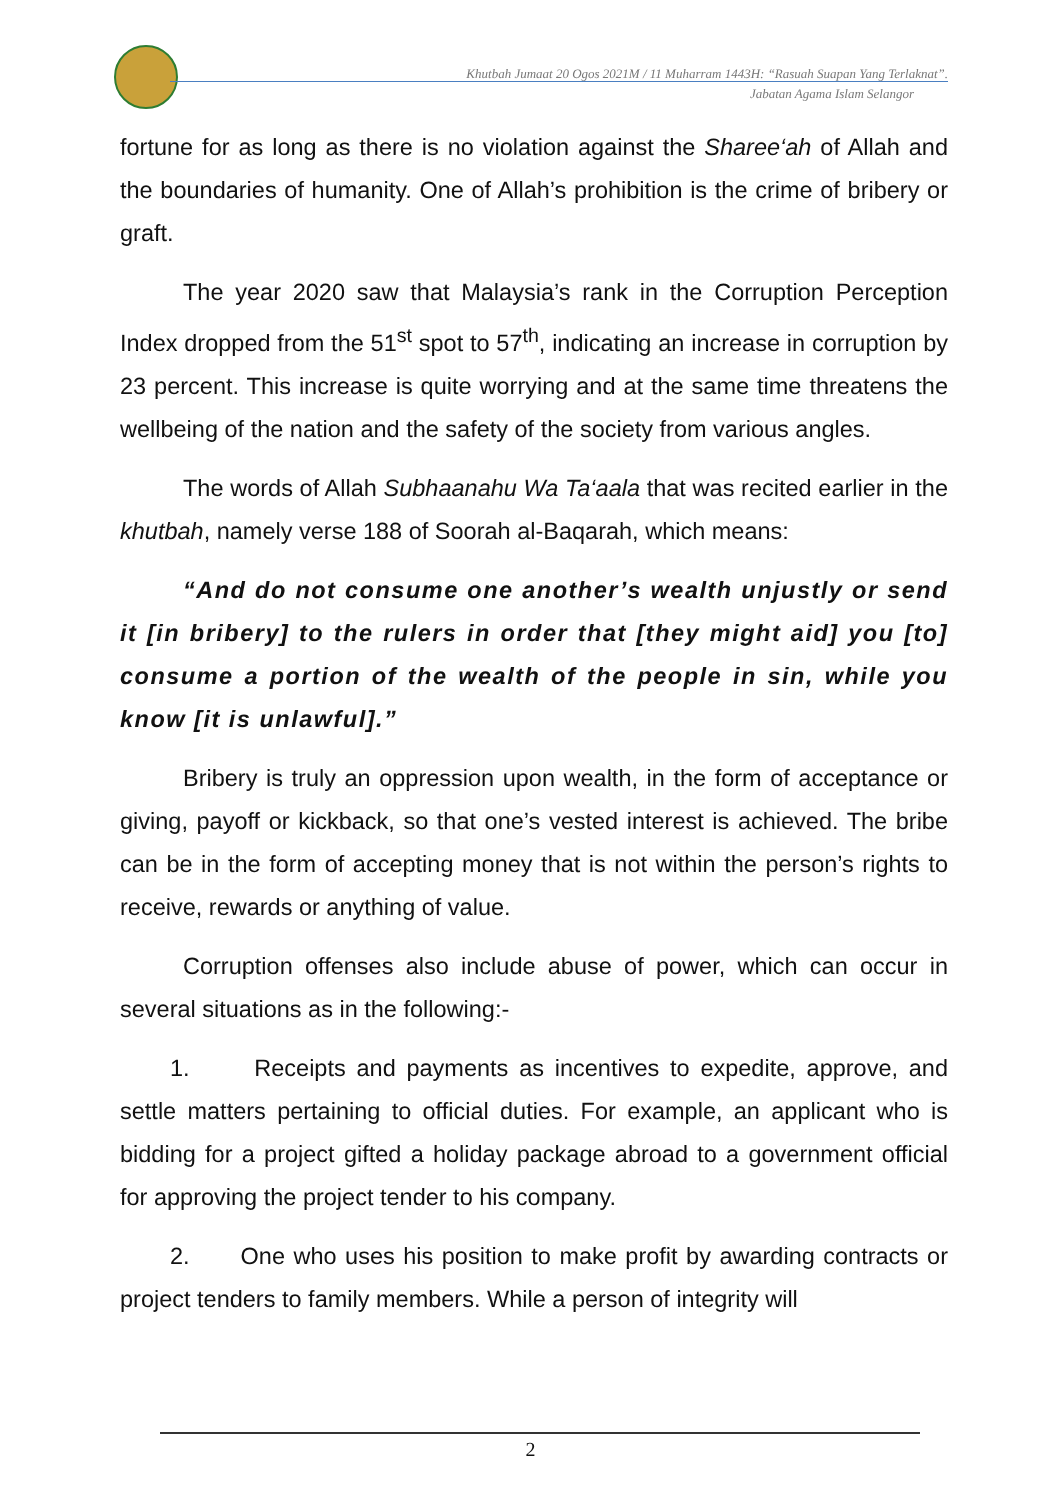Khutbah Jumaat 20 Ogos 2021M / 11 Muharram 1443H: “Rasuah Suapan Yang Terlaknat”.
Jabatan Agama Islam Selangor
fortune for as long as there is no violation against the Sharee‘ah of Allah and the boundaries of humanity. One of Allah’s prohibition is the crime of bribery or graft.
The year 2020 saw that Malaysia’s rank in the Corruption Perception Index dropped from the 51<sup>st</sup> spot to 57<sup>th</sup>, indicating an increase in corruption by 23 percent. This increase is quite worrying and at the same time threatens the wellbeing of the nation and the safety of the society from various angles.
The words of Allah Subhaanahu Wa Ta‘aala that was recited earlier in the khutbah, namely verse 188 of Soorah al-Baqarah, which means:
“And do not consume one another’s wealth unjustly or send it [in bribery] to the rulers in order that [they might aid] you [to] consume a portion of the wealth of the people in sin, while you know [it is unlawful].”
Bribery is truly an oppression upon wealth, in the form of acceptance or giving, payoff or kickback, so that one’s vested interest is achieved. The bribe can be in the form of accepting money that is not within the person’s rights to receive, rewards or anything of value.
Corruption offenses also include abuse of power, which can occur in several situations as in the following:-
1. Receipts and payments as incentives to expedite, approve, and settle matters pertaining to official duties. For example, an applicant who is bidding for a project gifted a holiday package abroad to a government official for approving the project tender to his company.
2. One who uses his position to make profit by awarding contracts or project tenders to family members. While a person of integrity will
2